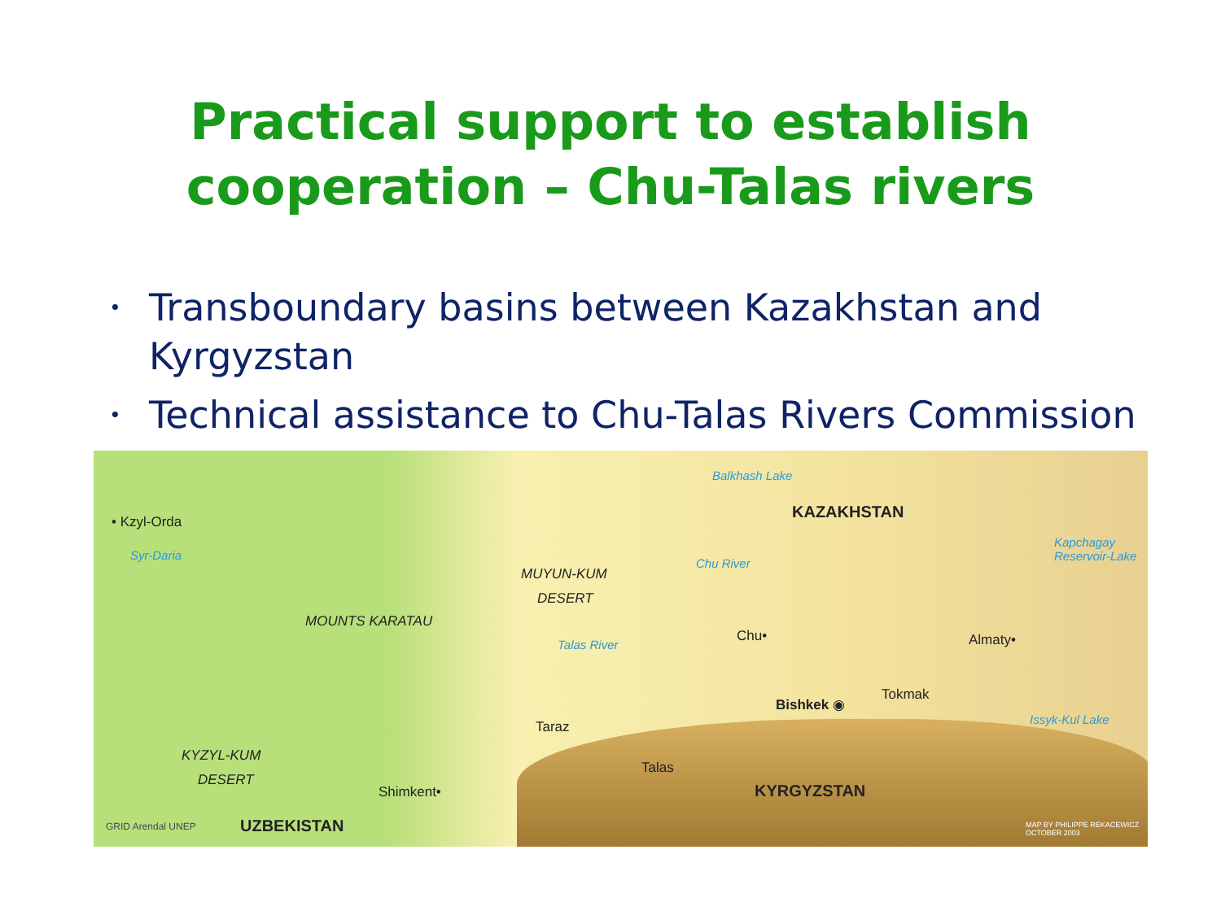Practical support to establish
cooperation – Chu-Talas rivers
• Transboundary basins between Kazakhstan and Kyrgyzstan
• Technical assistance to Chu-Talas Rivers Commission
Balkhash Lake
KAZAKHSTAN
• Kzyl-Orda
Kapchagay Reservoir-Lake
Syr-Daria
Chu River
MUYUN-KUM
DESERT
MOUNTS KARATAU
Talas River
Chu• Almaty•
Tokmak
Bishkek ◉
Issyk-Kul Lake Taraz
KYZYL-KUM
DESERT
Talas
Shimkent• KYRGYZSTAN
UZBEKISTAN GRID Arendal UNEP MAP BY PHILIPPE REKACEWICZ OCTOBER 2003